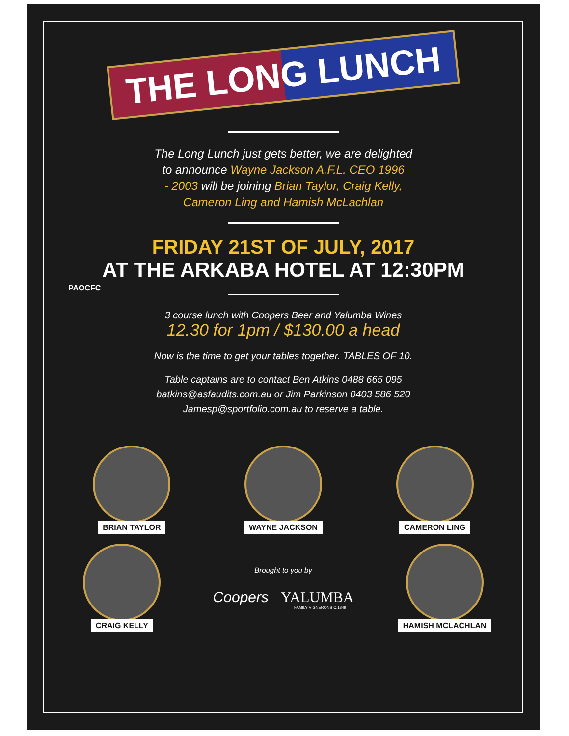PAOCFC
THE LONG LUNCH
The Long Lunch just gets better, we are delighted
to announce Wayne Jackson A.F.L. CEO 1996
- 2003 will be joining Brian Taylor, Craig Kelly,
Cameron Ling and Hamish McLachlan
FRIDAY 21ST OF JULY, 2017
AT THE ARKABA HOTEL AT 12:30PM
3 course lunch with Coopers Beer and Yalumba Wines
12.30 for 1pm / $130.00 a head
Now is the time to get your tables together. TABLES OF 10.
Table captains are to contact Ben Atkins 0488 665 095
batkins@asfaudits.com.au or Jim Parkinson 0403 586 520
Jamesp@sportfolio.com.au to reserve a table.
BRIAN TAYLOR WAYNE JACKSON CAMERON LING
CRAIG KELLY
Brought to you by
Coopers YALUMBA
FAMILY VIGNERONS C.1849
HAMISH MCLACHLAN